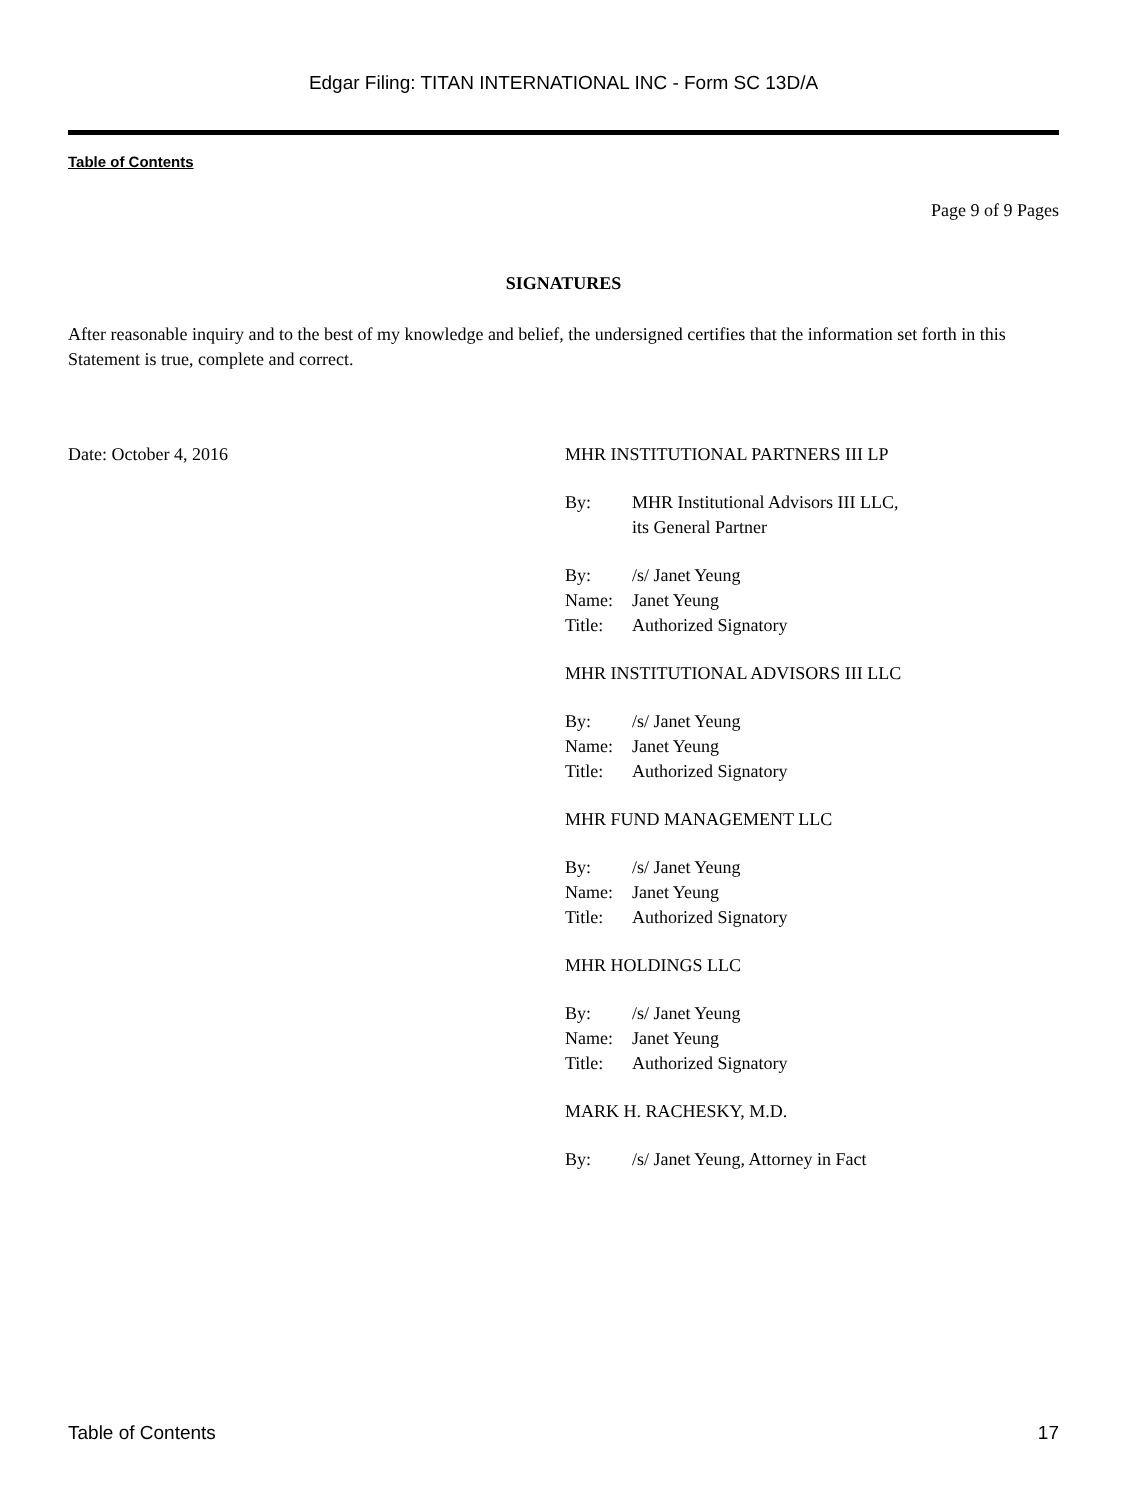Edgar Filing: TITAN INTERNATIONAL INC - Form SC 13D/A
Table of Contents
Page 9 of 9 Pages
SIGNATURES
After reasonable inquiry and to the best of my knowledge and belief, the undersigned certifies that the information set forth in this Statement is true, complete and correct.
Date: October 4, 2016 MHR INSTITUTIONAL PARTNERS III LP
| By: | MHR Institutional Advisors III LLC, its General Partner |
| By: | /s/ Janet Yeung |
| Name: | Janet Yeung |
| Title: | Authorized Signatory |
MHR INSTITUTIONAL ADVISORS III LLC
| By: | /s/ Janet Yeung |
| Name: | Janet Yeung |
| Title: | Authorized Signatory |
MHR FUND MANAGEMENT LLC
| By: | /s/ Janet Yeung |
| Name: | Janet Yeung |
| Title: | Authorized Signatory |
MHR HOLDINGS LLC
| By: | /s/ Janet Yeung |
| Name: | Janet Yeung |
| Title: | Authorized Signatory |
MARK H. RACHESKY, M.D.
| By: | /s/ Janet Yeung, Attorney in Fact |
Table of Contents 17